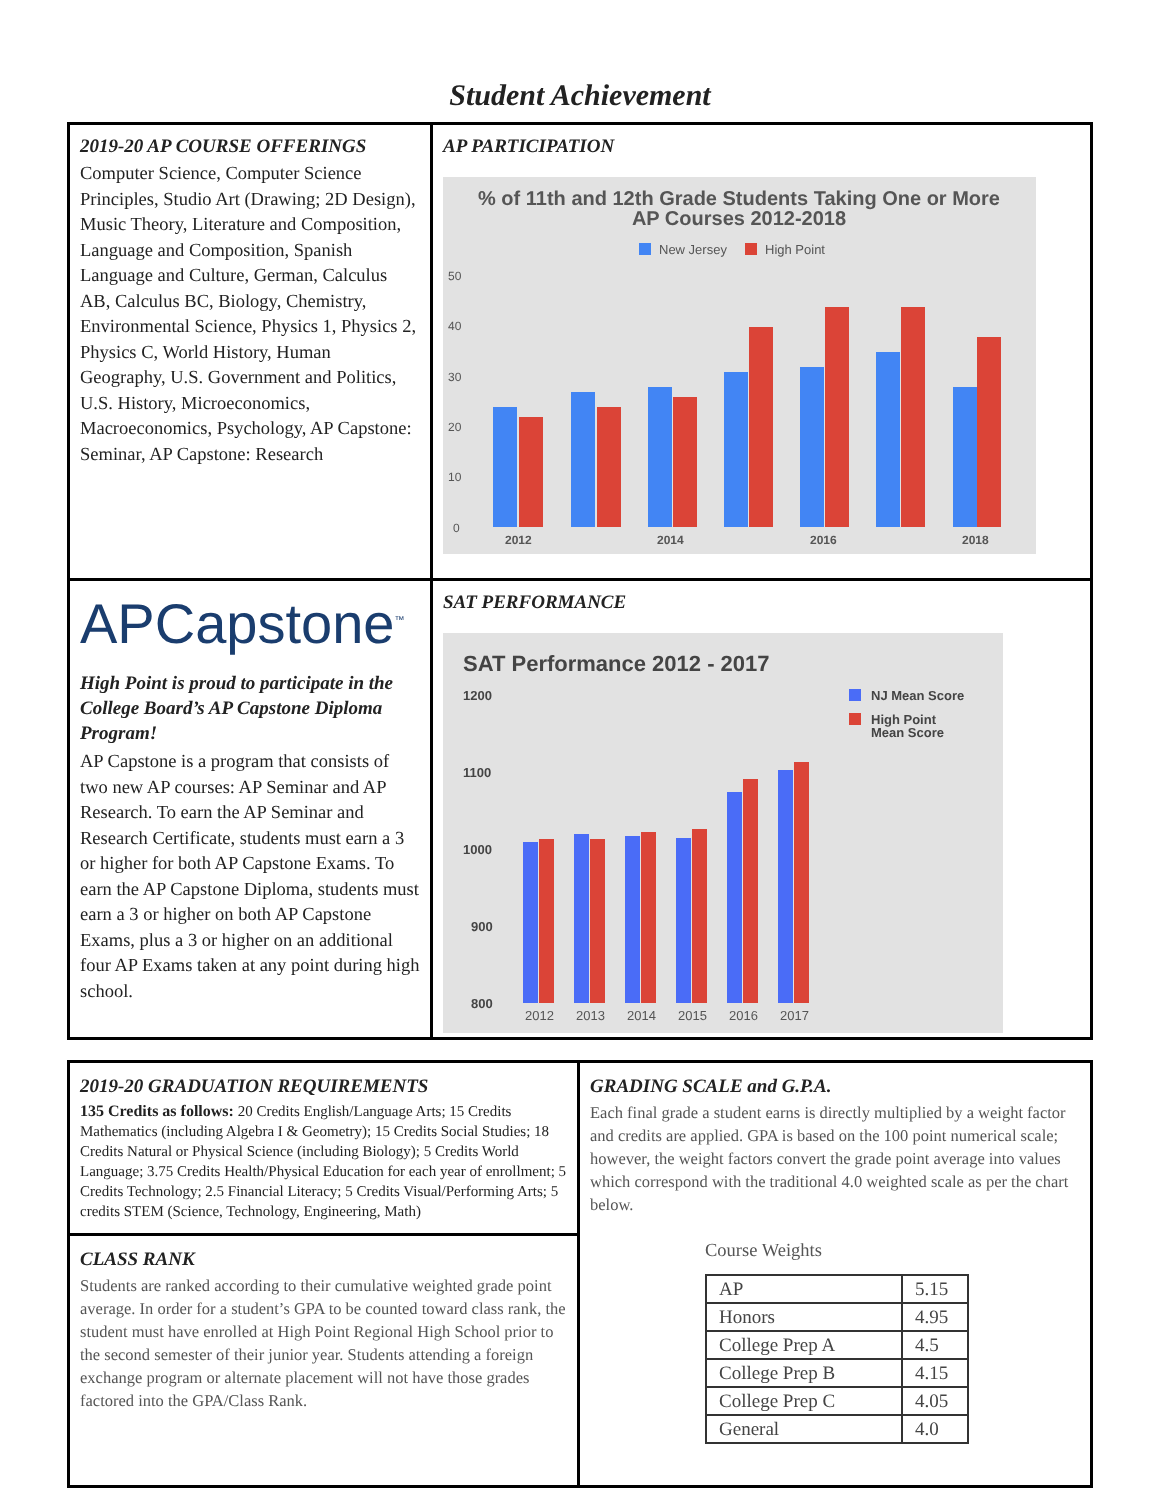Student Achievement
2019-20 AP COURSE OFFERINGS
Computer Science, Computer Science Principles, Studio Art (Drawing; 2D Design), Music Theory, Literature and Composition, Language and Composition, Spanish Language and Culture, German, Calculus AB, Calculus BC, Biology, Chemistry, Environmental Science, Physics 1, Physics 2, Physics C, World History, Human Geography, U.S. Government and Politics, U.S. History, Microeconomics, Macroeconomics, Psychology, AP Capstone: Seminar, AP Capstone: Research
AP PARTICIPATION
% of 11th and 12th Grade Students Taking One or More
AP Courses 2012-2018
New Jersey
High Point
50
40
30
20
10
0
2012
2014
2016
2018
APCapstone<sup>™</sup>
High Point is proud to participate in the College Board’s AP Capstone Diploma Program!
AP Capstone is a program that consists of two new AP courses: AP Seminar and AP Research. To earn the AP Seminar and Research Certificate, students must earn a 3 or higher for both AP Capstone Exams. To earn the AP Capstone Diploma, students must earn a 3 or higher on both AP Capstone Exams, plus a 3 or higher on an additional four AP Exams taken at any point during high school.
SAT PERFORMANCE
SAT Performance 2012 - 2017
1200
1100
1000
900
800
NJ Mean Score
High Point
Mean Score
2012
2013
2014
2015
2016
2017
2019-20 GRADUATION REQUIREMENTS
135 Credits as follows: 20 Credits English/Language Arts; 15 Credits Mathematics (including Algebra I & Geometry); 15 Credits Social Studies; 18 Credits Natural or Physical Science (including Biology); 5 Credits World Language; 3.75 Credits Health/Physical Education for each year of enrollment; 5 Credits Technology; 2.5 Financial Literacy; 5 Credits Visual/Performing Arts; 5 credits STEM (Science, Technology, Engineering, Math)
CLASS RANK
Students are ranked according to their cumulative weighted grade point average. In order for a student’s GPA to be counted toward class rank, the student must have enrolled at High Point Regional High School prior to the second semester of their junior year. Students attending a foreign exchange program or alternate placement will not have those grades factored into the GPA/Class Rank.
GRADING SCALE and G.P.A.
Each final grade a student earns is directly multiplied by a weight factor and credits are applied. GPA is based on the 100 point numerical scale; however, the weight factors convert the grade point average into values which correspond with the traditional 4.0 weighted scale as per the chart below.
Course Weights
| AP | 5.15 |
| Honors | 4.95 |
| College Prep A | 4.5 |
| College Prep B | 4.15 |
| College Prep C | 4.05 |
| General | 4.0 |